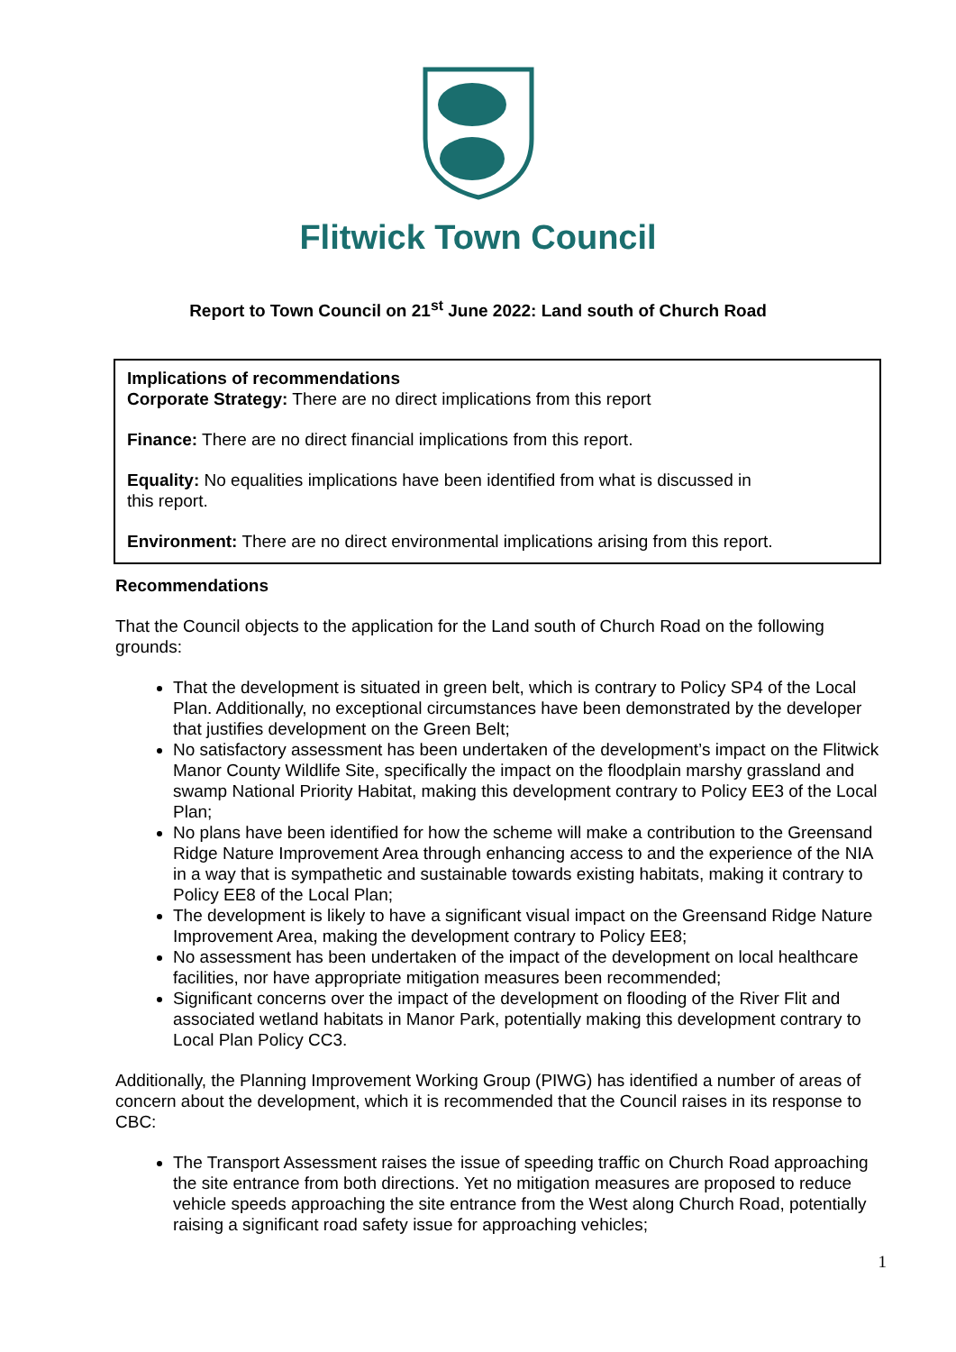Flitwick Town Council
Report to Town Council on 21<sup>st</sup> June 2022: Land south of Church Road
Implications of recommendations
Corporate Strategy: There are no direct implications from this report
Finance: There are no direct financial implications from this report.
Equality: No equalities implications have been identified from what is discussed in
this report.
Environment: There are no direct environmental implications arising from this report.
Recommendations
That the Council objects to the application for the Land south of Church Road on the following grounds:
That the development is situated in green belt, which is contrary to Policy SP4 of the Local Plan. Additionally, no exceptional circumstances have been demonstrated by the developer that justifies development on the Green Belt;
No satisfactory assessment has been undertaken of the development’s impact on the Flitwick Manor County Wildlife Site, specifically the impact on the floodplain marshy grassland and swamp National Priority Habitat, making this development contrary to Policy EE3 of the Local Plan;
No plans have been identified for how the scheme will make a contribution to the Greensand Ridge Nature Improvement Area through enhancing access to and the experience of the NIA in a way that is sympathetic and sustainable towards existing habitats, making it contrary to Policy EE8 of the Local Plan;
The development is likely to have a significant visual impact on the Greensand Ridge Nature Improvement Area, making the development contrary to Policy EE8;
No assessment has been undertaken of the impact of the development on local healthcare facilities, nor have appropriate mitigation measures been recommended;
Significant concerns over the impact of the development on flooding of the River Flit and associated wetland habitats in Manor Park, potentially making this development contrary to Local Plan Policy CC3.
Additionally, the Planning Improvement Working Group (PIWG) has identified a number of areas of concern about the development, which it is recommended that the Council raises in its response to CBC:
The Transport Assessment raises the issue of speeding traffic on Church Road approaching the site entrance from both directions. Yet no mitigation measures are proposed to reduce vehicle speeds approaching the site entrance from the West along Church Road, potentially raising a significant road safety issue for approaching vehicles;
1